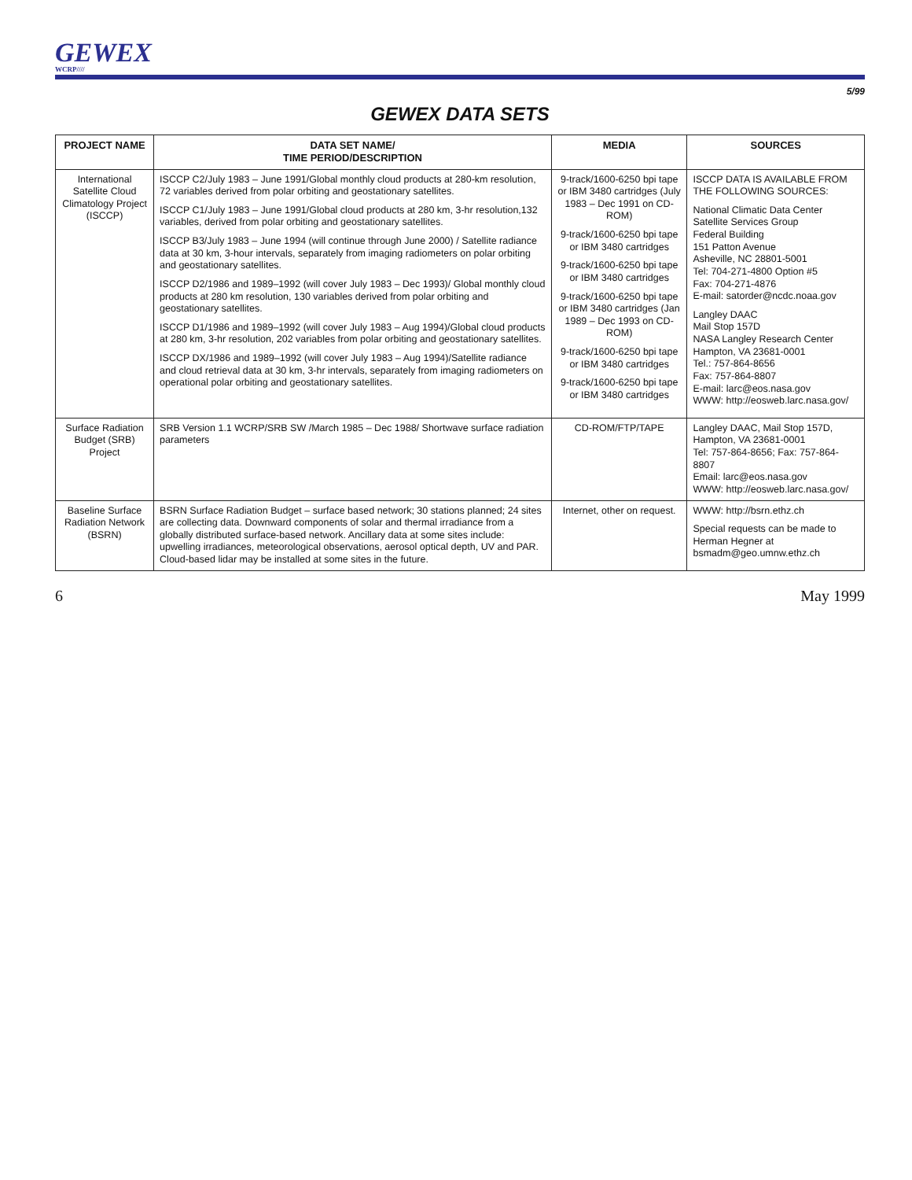GEWEX
WCRP////
5/99
GEWEX DATA SETS
| PROJECT NAME | DATA SET NAME/ TIME PERIOD/DESCRIPTION | MEDIA | SOURCES |
| --- | --- | --- | --- |
| International Satellite Cloud Climatology Project (ISCCP) | ISCCP C2/July 1983 – June 1991/Global monthly cloud products at 280-km resolution, 72 variables derived from polar orbiting and geostationary satellites. ISCCP C1/July 1983 – June 1991/Global cloud products at 280 km, 3-hr resolution,132 variables, derived from polar orbiting and geostationary satellites. ISCCP B3/July 1983 – June 1994 (will continue through June 2000) / Satellite radiance data at 30 km, 3-hour intervals, separately from imaging radiometers on polar orbiting and geostationary satellites. ISCCP D2/1986 and 1989–1992 (will cover July 1983 – Dec 1993)/ Global monthly cloud products at 280 km resolution, 130 variables derived from polar orbiting and geostationary satellites. ISCCP D1/1986 and 1989–1992 (will cover July 1983 – Aug 1994)/Global cloud products at 280 km, 3-hr resolution, 202 variables from polar orbiting and geostationary satellites. ISCCP DX/1986 and 1989–1992 (will cover July 1983 – Aug 1994)/Satellite radiance and cloud retrieval data at 30 km, 3-hr intervals, separately from imaging radiometers on operational polar orbiting and geostationary satellites. | 9-track/1600-6250 bpi tape or IBM 3480 cartridges (July 1983 – Dec 1991 on CD-ROM) 9-track/1600-6250 bpi tape or IBM 3480 cartridges 9-track/1600-6250 bpi tape or IBM 3480 cartridges 9-track/1600-6250 bpi tape or IBM 3480 cartridges (Jan 1989 – Dec 1993 on CD-ROM) 9-track/1600-6250 bpi tape or IBM 3480 cartridges 9-track/1600-6250 bpi tape or IBM 3480 cartridges | ISCCP DATA IS AVAILABLE FROM THE FOLLOWING SOURCES: National Climatic Data Center Satellite Services Group Federal Building 151 Patton Avenue Asheville, NC 28801-5001 Tel: 704-271-4800 Option #5 Fax: 704-271-4876 E-mail: satorder@ncdc.noaa.gov Langley DAAC Mail Stop 157D NASA Langley Research Center Hampton, VA 23681-0001 Tel.: 757-864-8656 Fax: 757-864-8807 E-mail: larc@eos.nasa.gov WWW: http://eosweb.larc.nasa.gov/ |
| Surface Radiation Budget (SRB) Project | SRB Version 1.1 WCRP/SRB SW /March 1985 – Dec 1988/ Shortwave surface radiation parameters | CD-ROM/FTP/TAPE | Langley DAAC, Mail Stop 157D, Hampton, VA 23681-0001 Tel: 757-864-8656; Fax: 757-864-8807 Email: larc@eos.nasa.gov WWW: http://eosweb.larc.nasa.gov/ |
| Baseline Surface Radiation Network (BSRN) | BSRN Surface Radiation Budget – surface based network; 30 stations planned; 24 sites are collecting data. Downward components of solar and thermal irradiance from a globally distributed surface-based network. Ancillary data at some sites include: upwelling irradiances, meteorological observations, aerosol optical depth, UV and PAR. Cloud-based lidar may be installed at some sites in the future. | Internet, other on request. | WWW: http://bsrn.ethz.ch Special requests can be made to Herman Hegner at bsmadm@geo.umnw.ethz.ch |
6 May 1999